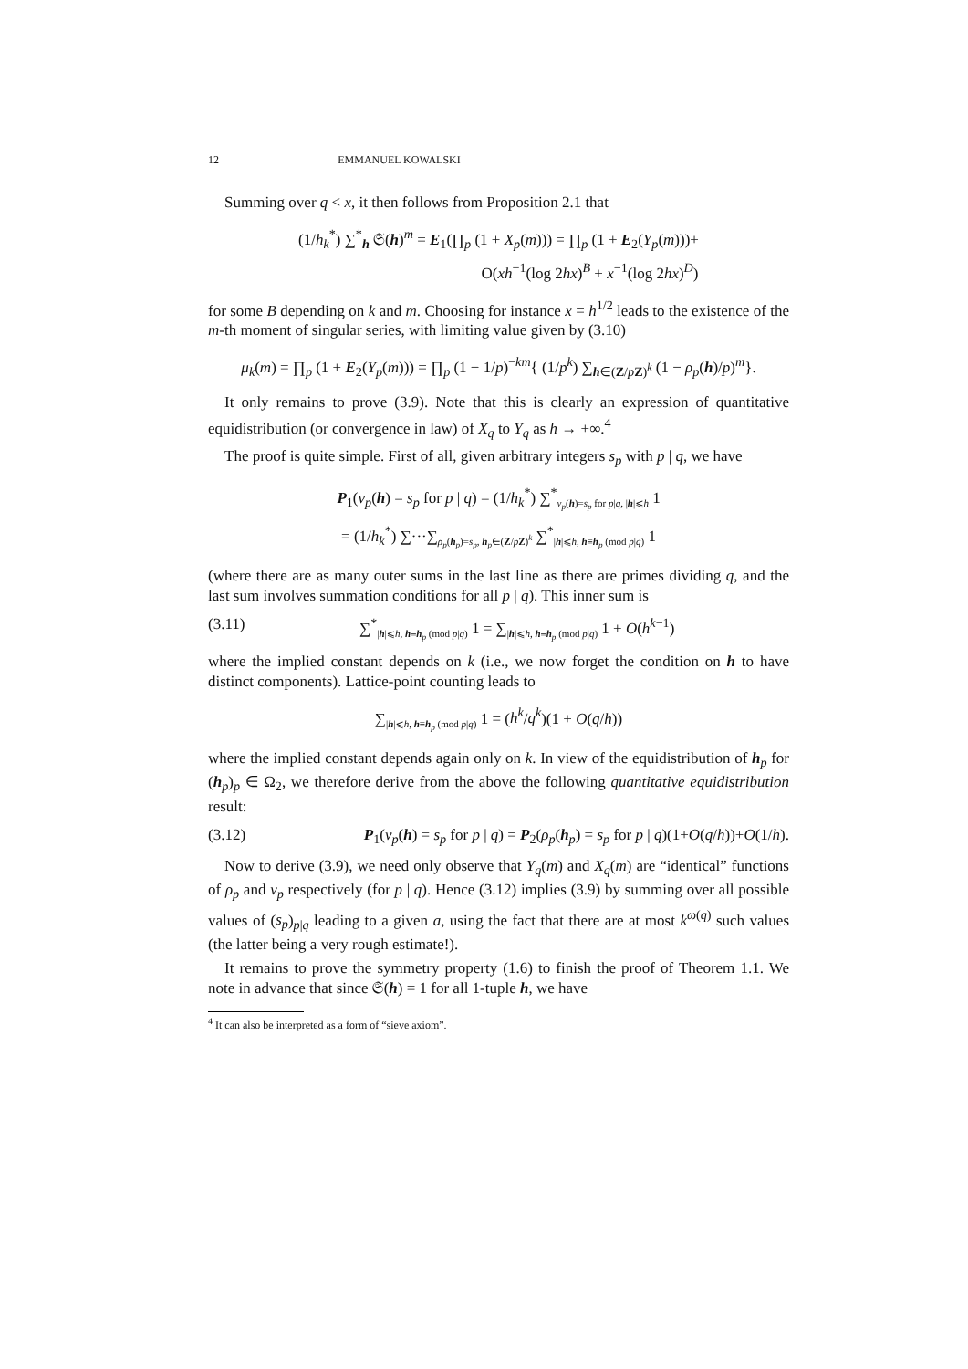12 EMMANUEL KOWALSKI
Summing over q < x, it then follows from Proposition 2.1 that
(1/h<sub>k</sub><sup>*</sup>) ∑<sup>*</sup><sub>h</sub> 𝔖(h)<sup>m</sup> = E<sub>1</sub>(∏<sub>p</sub> (1 + X<sub>p</sub>(m))) = ∏<sub>p</sub> (1 + E<sub>2</sub>(Y<sub>p</sub>(m)))+
O(xh<sup>−1</sup>(log 2hx)<sup>B</sup> + x<sup>−1</sup>(log 2hx)<sup>D</sup>)
for some B depending on k and m. Choosing for instance x = h<sup>1/2</sup> leads to the existence of the m-th moment of singular series, with limiting value given by (3.10)
μ<sub>k</sub>(m) = ∏<sub>p</sub> (1 + E<sub>2</sub>(Y<sub>p</sub>(m))) = ∏<sub>p</sub> (1 − 1/p)<sup>−km</sup>{ (1/p<sup>k</sup>) ∑<sub>h∈(Z/pZ)<sup>k</sup></sub> (1 − ρ<sub>p</sub>(h)/p)<sup>m</sup>}.
It only remains to prove (3.9). Note that this is clearly an expression of quantitative equidistribution (or convergence in law) of X<sub>q</sub> to Y<sub>q</sub> as h → +∞.<sup>4</sup>
The proof is quite simple. First of all, given arbitrary integers s<sub>p</sub> with p | q, we have
P<sub>1</sub>(ν<sub>p</sub>(h) = s<sub>p</sub> for p | q) = (1/h<sub>k</sub><sup>*</sup>) ∑<sup>*</sup><sub>ν<sub>p</sub>(h)=s<sub>p</sub> for p|q, |h|⩽h</sub> 1
= (1/h<sub>k</sub><sup>*</sup>) ∑···∑<sub>ρ<sub>p</sub>(h<sub>p</sub>)=s<sub>p</sub>, h<sub>p</sub>∈(Z/pZ)<sup>k</sup></sub> ∑<sup>*</sup><sub>|h|⩽h, h≡h<sub>p</sub> (mod p|q)</sub> 1
(where there are as many outer sums in the last line as there are primes dividing q, and the last sum involves summation conditions for all p | q). This inner sum is
(3.11) ∑<sup>*</sup><sub>|h|⩽h, h≡h<sub>p</sub> (mod p|q)</sub> 1 = ∑<sub>|h|⩽h, h≡h<sub>p</sub> (mod p|q)</sub> 1 + O(h<sup>k−1</sup>)
where the implied constant depends on k (i.e., we now forget the condition on h to have distinct components). Lattice-point counting leads to
∑<sub>|h|⩽h, h≡h<sub>p</sub> (mod p|q)</sub> 1 = (h<sup>k</sup>/q<sup>k</sup>)(1 + O(q/h))
where the implied constant depends again only on k. In view of the equidistribution of h<sub>p</sub> for (h<sub>p</sub>)<sub>p</sub> ∈ Ω<sub>2</sub>, we therefore derive from the above the following quantitative equidistribution result:
(3.12) P<sub>1</sub>(ν<sub>p</sub>(h) = s<sub>p</sub> for p | q) = P<sub>2</sub>(ρ<sub>p</sub>(h<sub>p</sub>) = s<sub>p</sub> for p | q)(1+O(q/h))+O(1/h).
Now to derive (3.9), we need only observe that Y<sub>q</sub>(m) and X<sub>q</sub>(m) are “identical” functions of ρ<sub>p</sub> and ν<sub>p</sub> respectively (for p | q). Hence (3.12) implies (3.9) by summing over all possible values of (s<sub>p</sub>)<sub>p|q</sub> leading to a given a, using the fact that there are at most k<sup>ω(q)</sup> such values (the latter being a very rough estimate!).
It remains to prove the symmetry property (1.6) to finish the proof of Theorem 1.1. We note in advance that since 𝔖(h) = 1 for all 1-tuple h, we have
<sup>4</sup> It can also be interpreted as a form of “sieve axiom”.